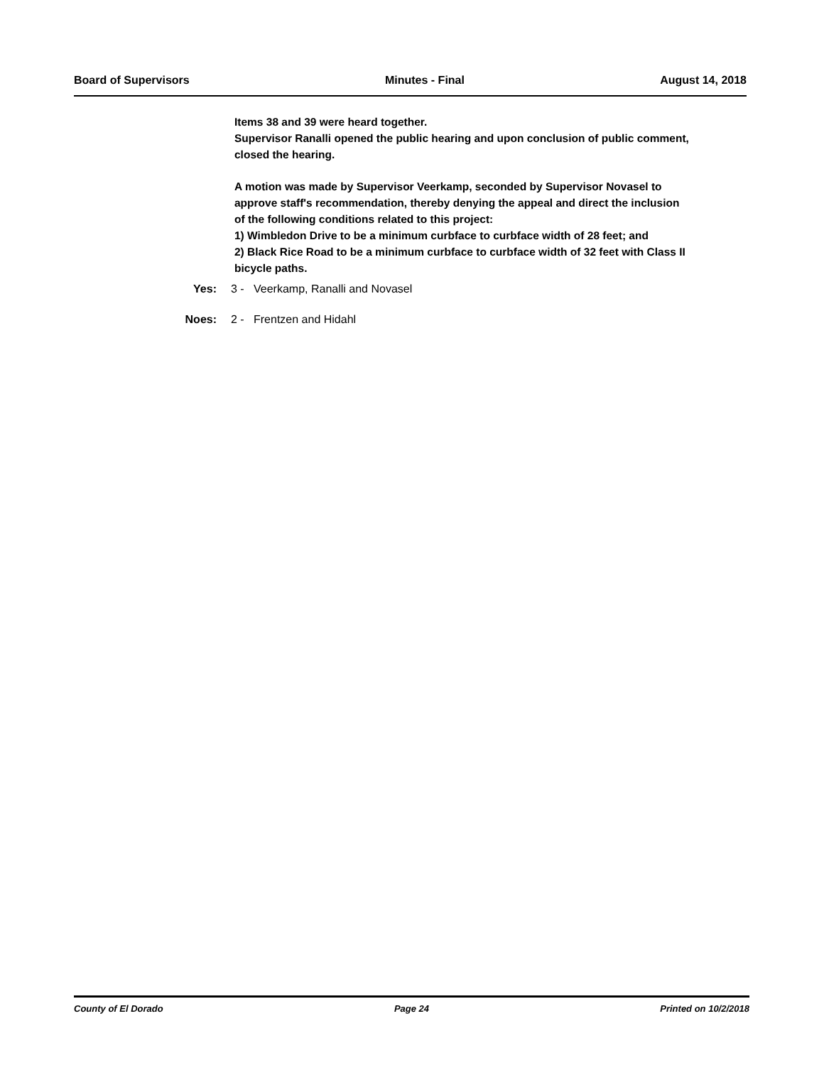Board of Supervisors Minutes - Final August 14, 2018
Items 38 and 39 were heard together.
Supervisor Ranalli opened the public hearing and upon conclusion of public comment, closed the hearing.
A motion was made by Supervisor Veerkamp, seconded by Supervisor Novasel to approve staff's recommendation, thereby denying the appeal and direct the inclusion of the following conditions related to this project:
1) Wimbledon Drive to be a minimum curbface to curbface width of 28 feet; and
2) Black Rice Road to be a minimum curbface to curbface width of 32 feet with Class II bicycle paths.
Yes: 3 - Veerkamp, Ranalli and Novasel
Noes: 2 - Frentzen and Hidahl
County of El Dorado Page 24 Printed on 10/2/2018